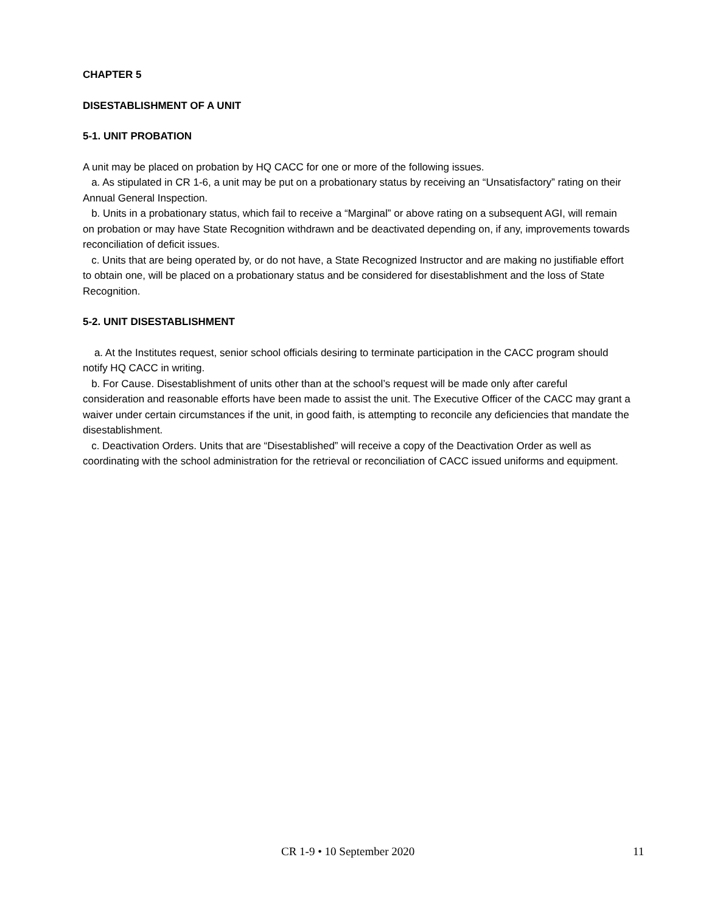CHAPTER 5
DISESTABLISHMENT OF A UNIT
5-1. UNIT PROBATION
A unit may be placed on probation by HQ CACC for one or more of the following issues.
a. As stipulated in CR 1-6, a unit may be put on a probationary status by receiving an “Unsatisfactory” rating on their Annual General Inspection.
b. Units in a probationary status, which fail to receive a “Marginal” or above rating on a subsequent AGI, will remain on probation or may have State Recognition withdrawn and be deactivated depending on, if any, improvements towards reconciliation of deficit issues.
c. Units that are being operated by, or do not have, a State Recognized Instructor and are making no justifiable effort to obtain one, will be placed on a probationary status and be considered for disestablishment and the loss of State Recognition.
5-2. UNIT DISESTABLISHMENT
a. At the Institutes request, senior school officials desiring to terminate participation in the CACC program should notify HQ CACC in writing.
b. For Cause. Disestablishment of units other than at the school’s request will be made only after careful consideration and reasonable efforts have been made to assist the unit. The Executive Officer of the CACC may grant a waiver under certain circumstances if the unit, in good faith, is attempting to reconcile any deficiencies that mandate the disestablishment.
c. Deactivation Orders. Units that are “Disestablished” will receive a copy of the Deactivation Order as well as coordinating with the school administration for the retrieval or reconciliation of CACC issued uniforms and equipment.
CR 1-9 • 10 September 2020 11